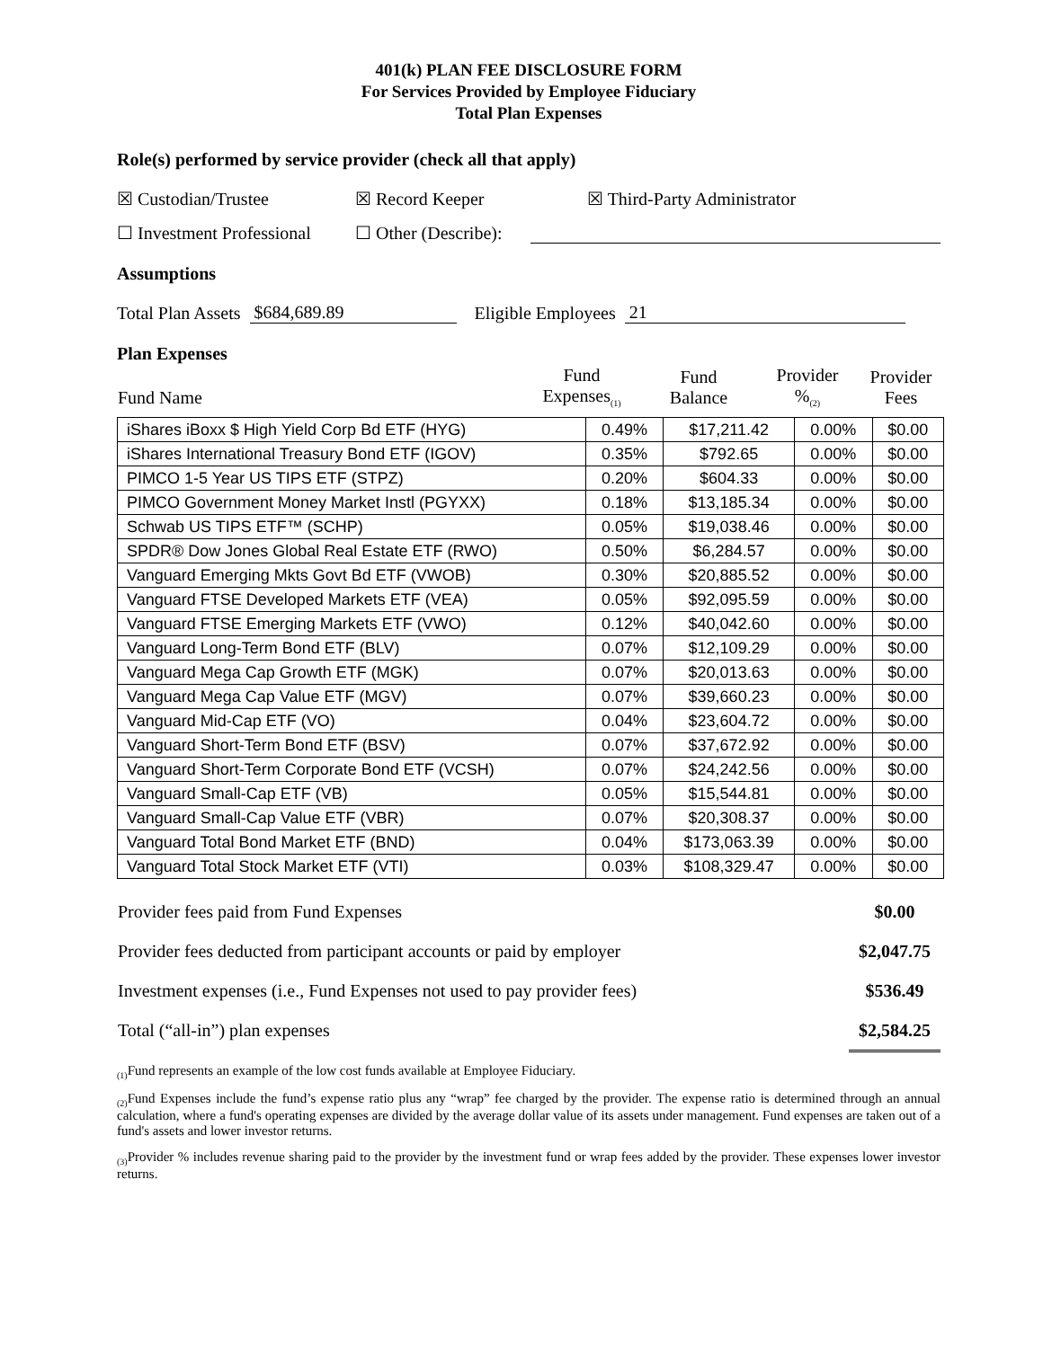401(k) PLAN FEE DISCLOSURE FORM
For Services Provided by Employee Fiduciary
Total Plan Expenses
Role(s) performed by service provider (check all that apply)
☒ Custodian/Trustee ☒ Record Keeper ☒ Third-Party Administrator
☐ Investment Professional ☐ Other (Describe):
Assumptions
Total Plan Assets $684,689.89 Eligible Employees 21
Plan Expenses
| Fund Name | Fund Expenses<sub>(1)</sub> | Fund Balance | Provider %<sub>(2)</sub> | Provider Fees |
| --- | --- | --- | --- | --- |
| iShares iBoxx $ High Yield Corp Bd ETF (HYG) | 0.49% | $17,211.42 | 0.00% | $0.00 |
| iShares International Treasury Bond ETF (IGOV) | 0.35% | $792.65 | 0.00% | $0.00 |
| PIMCO 1-5 Year US TIPS ETF (STPZ) | 0.20% | $604.33 | 0.00% | $0.00 |
| PIMCO Government Money Market Instl (PGYXX) | 0.18% | $13,185.34 | 0.00% | $0.00 |
| Schwab US TIPS ETF™ (SCHP) | 0.05% | $19,038.46 | 0.00% | $0.00 |
| SPDR® Dow Jones Global Real Estate ETF (RWO) | 0.50% | $6,284.57 | 0.00% | $0.00 |
| Vanguard Emerging Mkts Govt Bd ETF (VWOB) | 0.30% | $20,885.52 | 0.00% | $0.00 |
| Vanguard FTSE Developed Markets ETF (VEA) | 0.05% | $92,095.59 | 0.00% | $0.00 |
| Vanguard FTSE Emerging Markets ETF (VWO) | 0.12% | $40,042.60 | 0.00% | $0.00 |
| Vanguard Long-Term Bond ETF (BLV) | 0.07% | $12,109.29 | 0.00% | $0.00 |
| Vanguard Mega Cap Growth ETF (MGK) | 0.07% | $20,013.63 | 0.00% | $0.00 |
| Vanguard Mega Cap Value ETF (MGV) | 0.07% | $39,660.23 | 0.00% | $0.00 |
| Vanguard Mid-Cap ETF (VO) | 0.04% | $23,604.72 | 0.00% | $0.00 |
| Vanguard Short-Term Bond ETF (BSV) | 0.07% | $37,672.92 | 0.00% | $0.00 |
| Vanguard Short-Term Corporate Bond ETF (VCSH) | 0.07% | $24,242.56 | 0.00% | $0.00 |
| Vanguard Small-Cap ETF (VB) | 0.05% | $15,544.81 | 0.00% | $0.00 |
| Vanguard Small-Cap Value ETF (VBR) | 0.07% | $20,308.37 | 0.00% | $0.00 |
| Vanguard Total Bond Market ETF (BND) | 0.04% | $173,063.39 | 0.00% | $0.00 |
| Vanguard Total Stock Market ETF (VTI) | 0.03% | $108,329.47 | 0.00% | $0.00 |
| Provider fees paid from Fund Expenses | $0.00 |
| Provider fees deducted from participant accounts or paid by employer | $2,047.75 |
| Investment expenses (i.e., Fund Expenses not used to pay provider fees) | $536.49 |
| Total (“all-in”) plan expenses | $2,584.25 |
<sub>(1)</sub>Fund represents an example of the low cost funds available at Employee Fiduciary.
<sub>(2)</sub>Fund Expenses include the fund’s expense ratio plus any “wrap” fee charged by the provider. The expense ratio is determined through an annual calculation, where a fund's operating expenses are divided by the average dollar value of its assets under management. Fund expenses are taken out of a fund's assets and lower investor returns.
<sub>(3)</sub>Provider % includes revenue sharing paid to the provider by the investment fund or wrap fees added by the provider. These expenses lower investor returns.